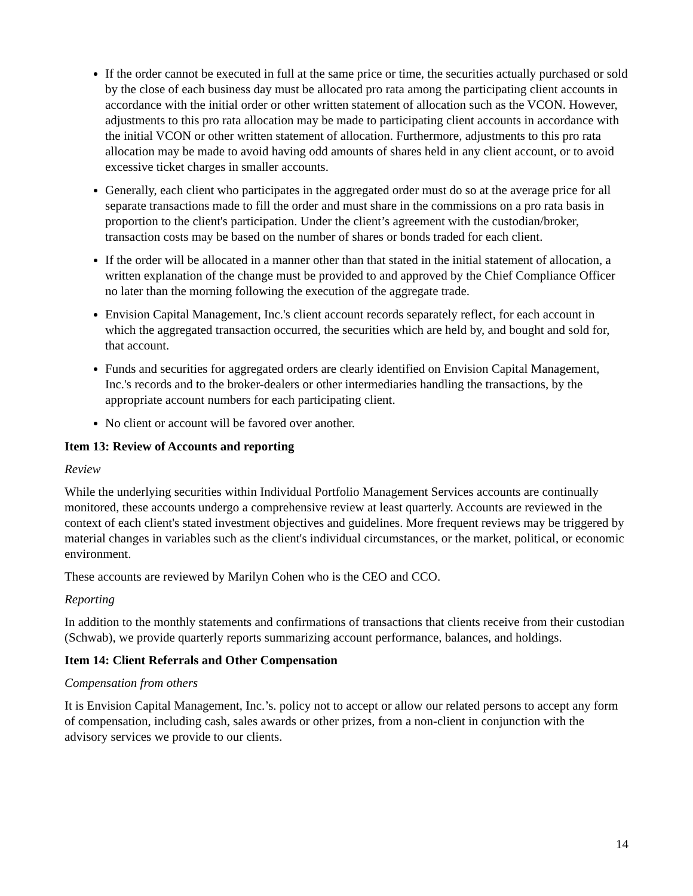If the order cannot be executed in full at the same price or time, the securities actually purchased or sold by the close of each business day must be allocated pro rata among the participating client accounts in accordance with the initial order or other written statement of allocation such as the VCON. However, adjustments to this pro rata allocation may be made to participating client accounts in accordance with the initial VCON or other written statement of allocation. Furthermore, adjustments to this pro rata allocation may be made to avoid having odd amounts of shares held in any client account, or to avoid excessive ticket charges in smaller accounts.
Generally, each client who participates in the aggregated order must do so at the average price for all separate transactions made to fill the order and must share in the commissions on a pro rata basis in proportion to the client's participation. Under the client’s agreement with the custodian/broker, transaction costs may be based on the number of shares or bonds traded for each client.
If the order will be allocated in a manner other than that stated in the initial statement of allocation, a written explanation of the change must be provided to and approved by the Chief Compliance Officer no later than the morning following the execution of the aggregate trade.
Envision Capital Management, Inc.'s client account records separately reflect, for each account in which the aggregated transaction occurred, the securities which are held by, and bought and sold for, that account.
Funds and securities for aggregated orders are clearly identified on Envision Capital Management, Inc.'s records and to the broker-dealers or other intermediaries handling the transactions, by the appropriate account numbers for each participating client.
No client or account will be favored over another.
Item 13: Review of Accounts and reporting
Review
While the underlying securities within Individual Portfolio Management Services accounts are continually monitored, these accounts undergo a comprehensive review at least quarterly. Accounts are reviewed in the context of each client's stated investment objectives and guidelines. More frequent reviews may be triggered by material changes in variables such as the client's individual circumstances, or the market, political, or economic environment.
These accounts are reviewed by Marilyn Cohen who is the CEO and CCO.
Reporting
In addition to the monthly statements and confirmations of transactions that clients receive from their custodian (Schwab), we provide quarterly reports summarizing account performance, balances, and holdings.
Item 14: Client Referrals and Other Compensation
Compensation from others
It is Envision Capital Management, Inc.’s. policy not to accept or allow our related persons to accept any form of compensation, including cash, sales awards or other prizes, from a non-client in conjunction with the advisory services we provide to our clients.
14